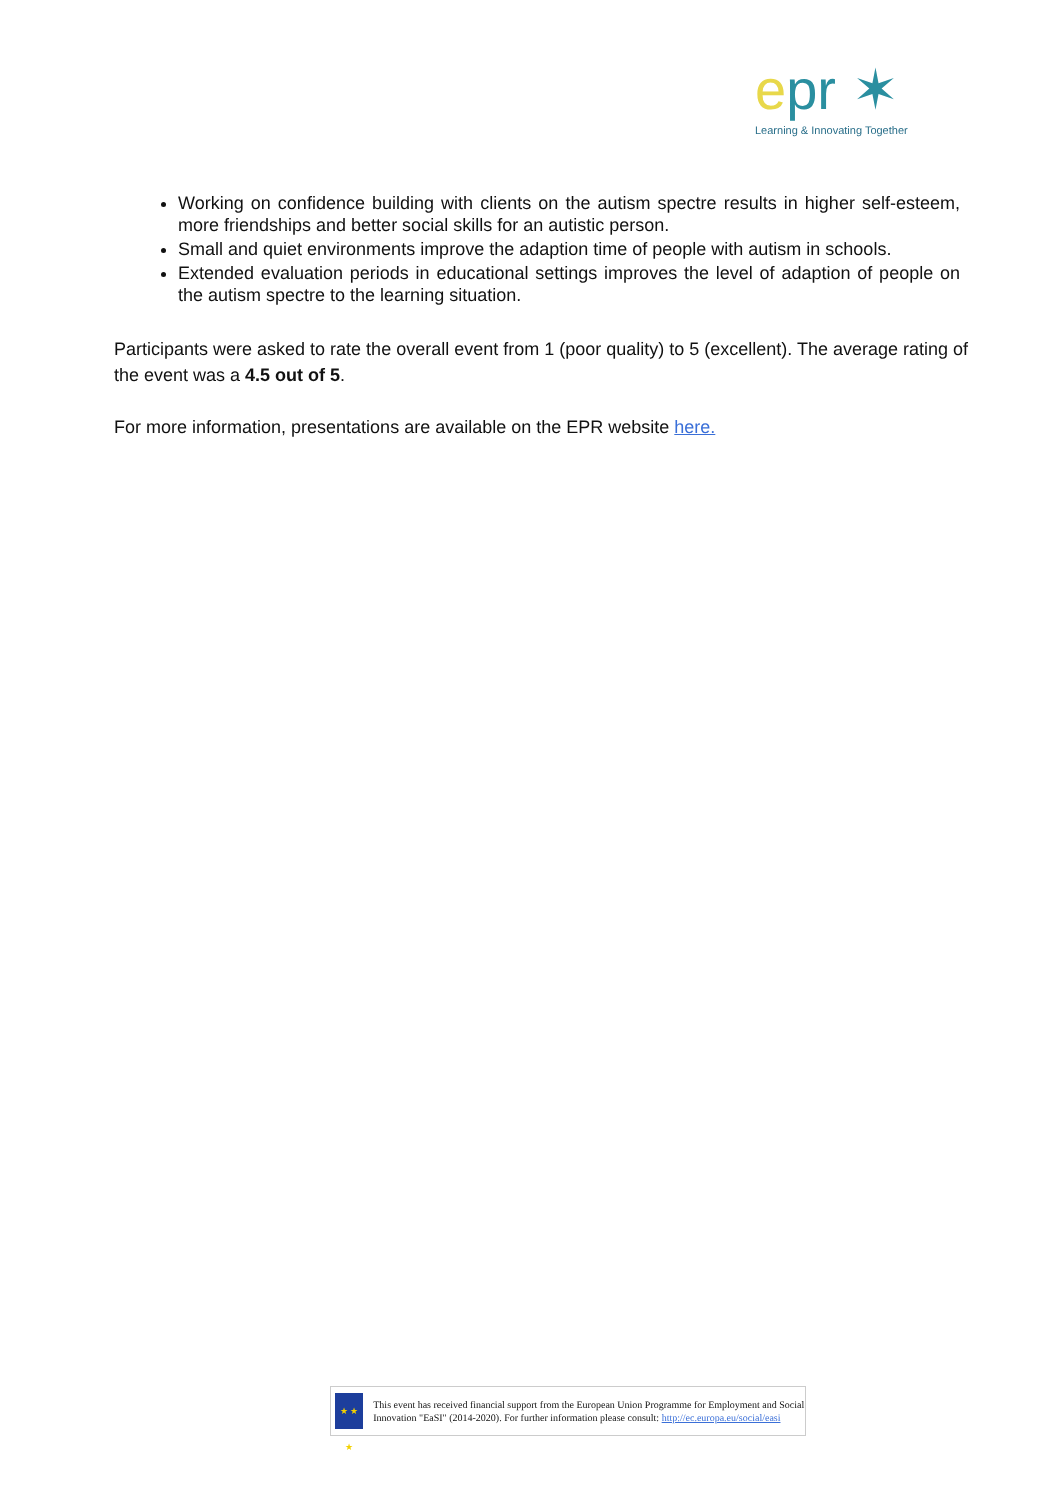epr ✶
Learning & Innovating Together
Working on confidence building with clients on the autism spectre results in higher self-esteem, more friendships and better social skills for an autistic person.
Small and quiet environments improve the adaption time of people with autism in schools.
Extended evaluation periods in educational settings improves the level of adaption of people on the autism spectre to the learning situation.
Participants were asked to rate the overall event from 1 (poor quality) to 5 (excellent). The average rating of the event was a 4.5 out of 5.
For more information, presentations are available on the EPR website here.
★ ★ ★
This event has received financial support from the European Union Programme for Employment and Social Innovation "EaSI" (2014-2020). For further information please consult: http://ec.europa.eu/social/easi